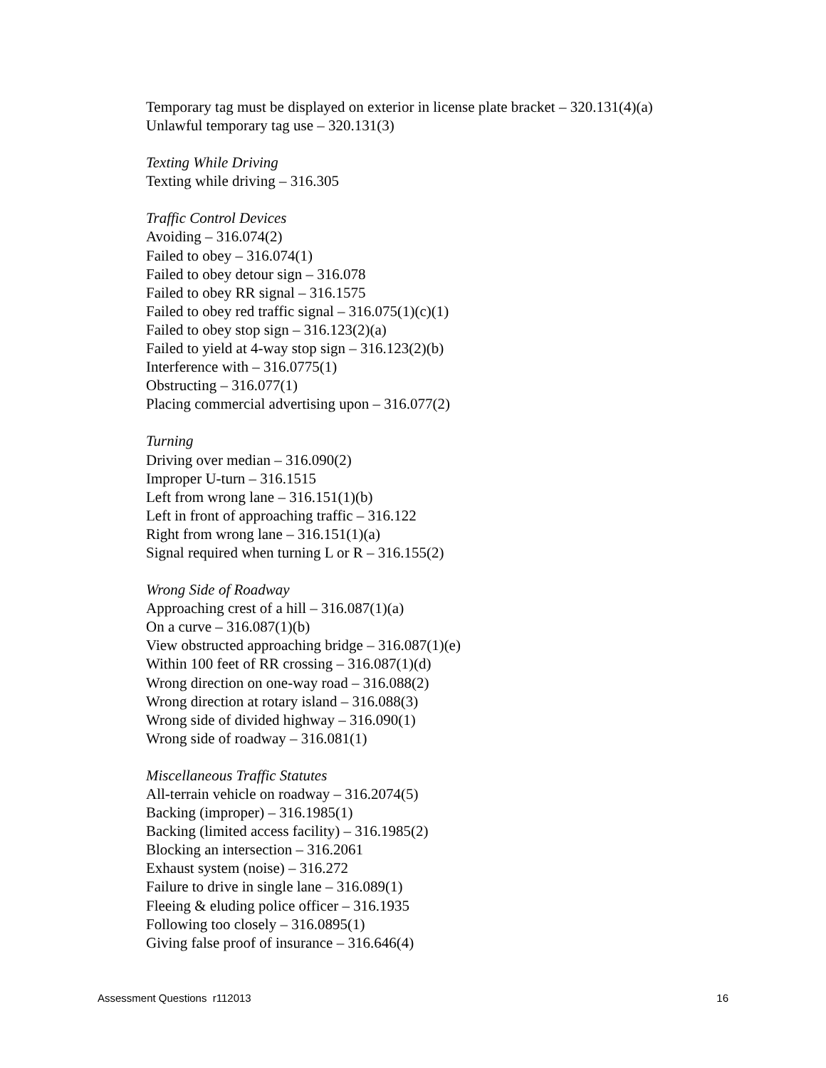Temporary tag must be displayed on exterior in license plate bracket – 320.131(4)(a)
Unlawful temporary tag use – 320.131(3)
Texting While Driving
Texting while driving – 316.305
Traffic Control Devices
Avoiding – 316.074(2)
Failed to obey – 316.074(1)
Failed to obey detour sign – 316.078
Failed to obey RR signal – 316.1575
Failed to obey red traffic signal – 316.075(1)(c)(1)
Failed to obey stop sign – 316.123(2)(a)
Failed to yield at 4-way stop sign – 316.123(2)(b)
Interference with – 316.0775(1)
Obstructing – 316.077(1)
Placing commercial advertising upon – 316.077(2)
Turning
Driving over median – 316.090(2)
Improper U-turn – 316.1515
Left from wrong lane – 316.151(1)(b)
Left in front of approaching traffic – 316.122
Right from wrong lane – 316.151(1)(a)
Signal required when turning L or R – 316.155(2)
Wrong Side of Roadway
Approaching crest of a hill – 316.087(1)(a)
On a curve – 316.087(1)(b)
View obstructed approaching bridge – 316.087(1)(e)
Within 100 feet of RR crossing – 316.087(1)(d)
Wrong direction on one-way road – 316.088(2)
Wrong direction at rotary island – 316.088(3)
Wrong side of divided highway – 316.090(1)
Wrong side of roadway – 316.081(1)
Miscellaneous Traffic Statutes
All-terrain vehicle on roadway – 316.2074(5)
Backing (improper) – 316.1985(1)
Backing (limited access facility) – 316.1985(2)
Blocking an intersection – 316.2061
Exhaust system (noise) – 316.272
Failure to drive in single lane – 316.089(1)
Fleeing & eluding police officer – 316.1935
Following too closely – 316.0895(1)
Giving false proof of insurance – 316.646(4)
Assessment Questions r112013 16